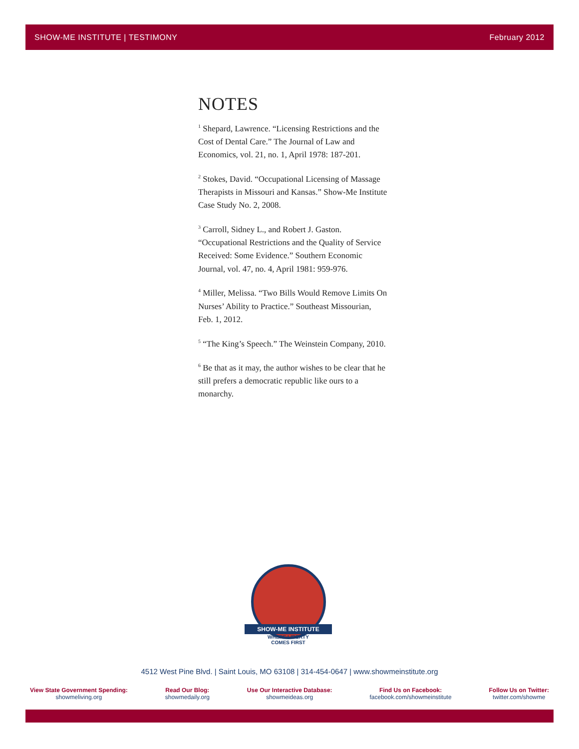SHOW-ME INSTITUTE | TESTIMONY February 2012
NOTES
<sup>1</sup> Shepard, Lawrence. “Licensing Restrictions and the Cost of Dental Care.” The Journal of Law and Economics, vol. 21, no. 1, April 1978: 187-201.
<sup>2</sup> Stokes, David. “Occupational Licensing of Massage Therapists in Missouri and Kansas.” Show-Me Institute Case Study No. 2, 2008.
<sup>3</sup> Carroll, Sidney L., and Robert J. Gaston. “Occupational Restrictions and the Quality of Service Received: Some Evidence.” Southern Economic Journal, vol. 47, no. 4, April 1981: 959-976.
<sup>4</sup> Miller, Melissa. “Two Bills Would Remove Limits On Nurses’ Ability to Practice.” Southeast Missourian, Feb. 1, 2012.
<sup>5</sup> “The King’s Speech.” The Weinstein Company, 2010.
<sup>6</sup> Be that as it may, the author wishes to be clear that he still prefers a democratic republic like ours to a monarchy.
SHOW-ME INSTITUTE
WHERE LIBERTY
COMES FIRST
4512 West Pine Blvd. | Saint Louis, MO 63108 | 314-454-0647 | www.showmeinstitute.org
View State Government Spending:
showmeliving.org
Read Our Blog:
showmedaily.org
Use Our Interactive Database:
showmeideas.org
Find Us on Facebook:
facebook.com/showmeinstitute
Follow Us on Twitter:
twitter.com/showme